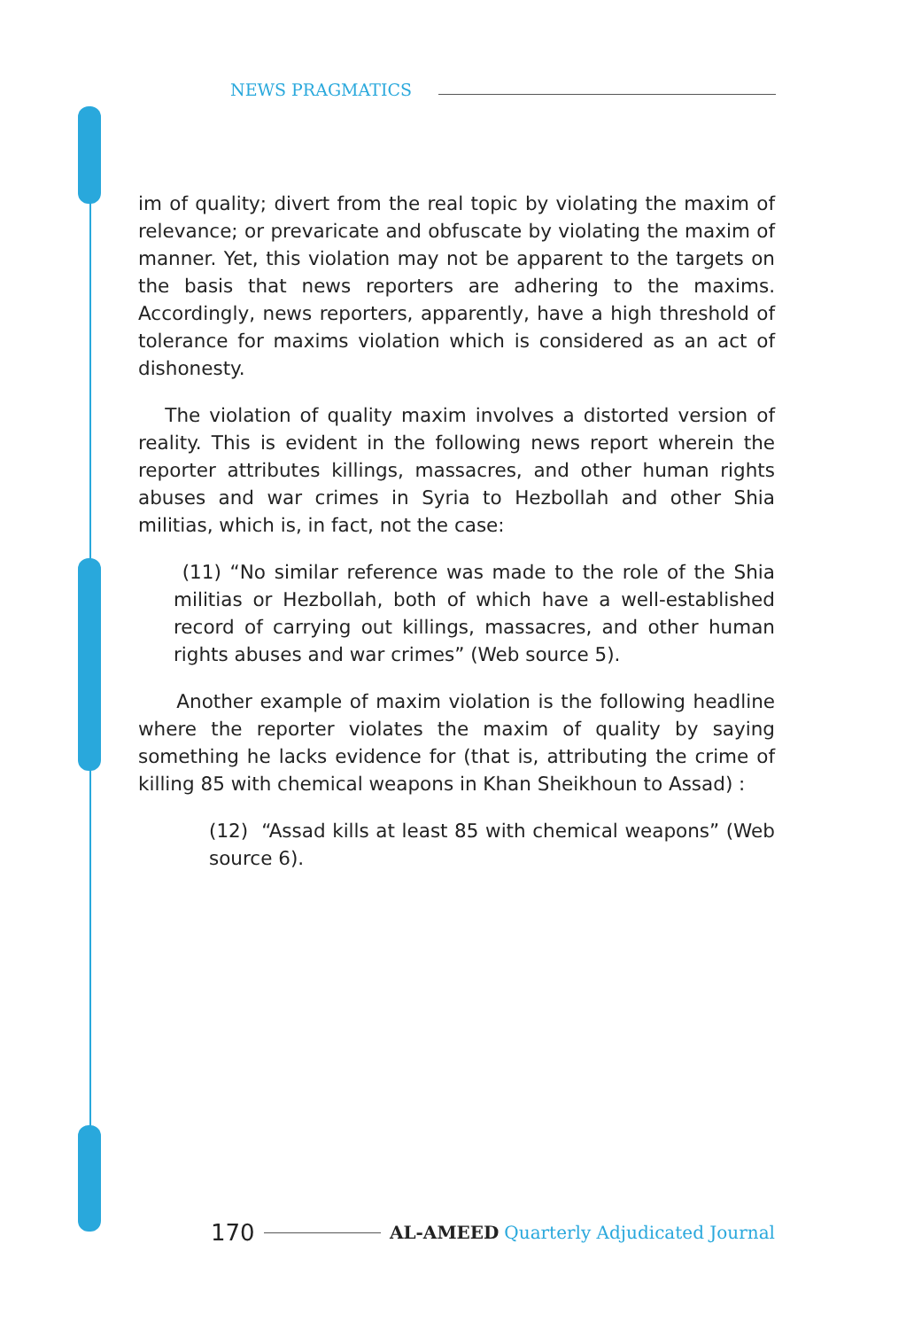NEWS PRAGMATICS
im of quality; divert from the real topic by violating the maxim of relevance; or prevaricate and obfuscate by violating the maxim of manner. Yet, this violation may not be apparent to the targets on the basis that news reporters are adhering to the maxims. Accordingly, news reporters, apparently, have a high threshold of tolerance for maxims violation which is considered as an act of dishonesty.
The violation of quality maxim involves a distorted version of reality. This is evident in the following news report wherein the reporter attributes killings, massacres, and other human rights abuses and war crimes in Syria to Hezbollah and other Shia militias, which is, in fact, not the case:
(11) “No similar reference was made to the role of the Shia militias or Hezbollah, both of which have a well-established record of carrying out killings, massacres, and other human rights abuses and war crimes” (Web source 5).
Another example of maxim violation is the following headline where the reporter violates the maxim of quality by saying something he lacks evidence for (that is, attributing the crime of killing 85 with chemical weapons in Khan Sheikhoun to Assad) :
(12) “Assad kills at least 85 with chemical weapons” (Web source 6).
170 AL-AMEED Quarterly Adjudicated Journal